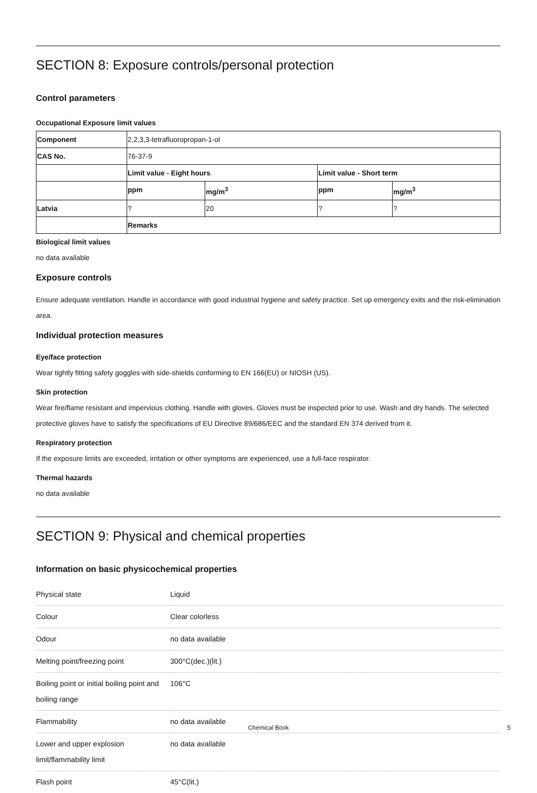SECTION 8: Exposure controls/personal protection
Control parameters
Occupational Exposure limit values
| Component | 2,2,3,3-tetrafluoropropan-1-ol | | | |
| CAS No. | 76-37-9 | | | |
| | Limit value - Eight hours | | Limit value - Short term | |
| | ppm | mg/m<sup>3</sup> | ppm | mg/m<sup>3</sup> |
| Latvia | ? | 20 | ? | ? |
| | Remarks | | | |
Biological limit values
no data available
Exposure controls
Ensure adequate ventilation. Handle in accordance with good industrial hygiene and safety practice. Set up emergency exits and the risk-elimination area.
Individual protection measures
Eye/face protection
Wear tightly fitting safety goggles with side-shields conforming to EN 166(EU) or NIOSH (US).
Skin protection
Wear fire/flame resistant and impervious clothing. Handle with gloves. Gloves must be inspected prior to use. Wash and dry hands. The selected protective gloves have to satisfy the specifications of EU Directive 89/686/EEC and the standard EN 374 derived from it.
Respiratory protection
If the exposure limits are exceeded, irritation or other symptoms are experienced, use a full-face respirator.
Thermal hazards
no data available
SECTION 9: Physical and chemical properties
Information on basic physicochemical properties
| Physical state | Liquid |
| Colour | Clear colorless |
| Odour | no data available |
| Melting point/freezing point | 300°C(dec.)(lit.) |
| Boiling point or initial boiling point and boiling range | 106°C |
| Flammability | no data available |
| Lower and upper explosion limit/flammability limit | no data available |
| Flash point | 45°C(lit.) |
Chemical Book 5